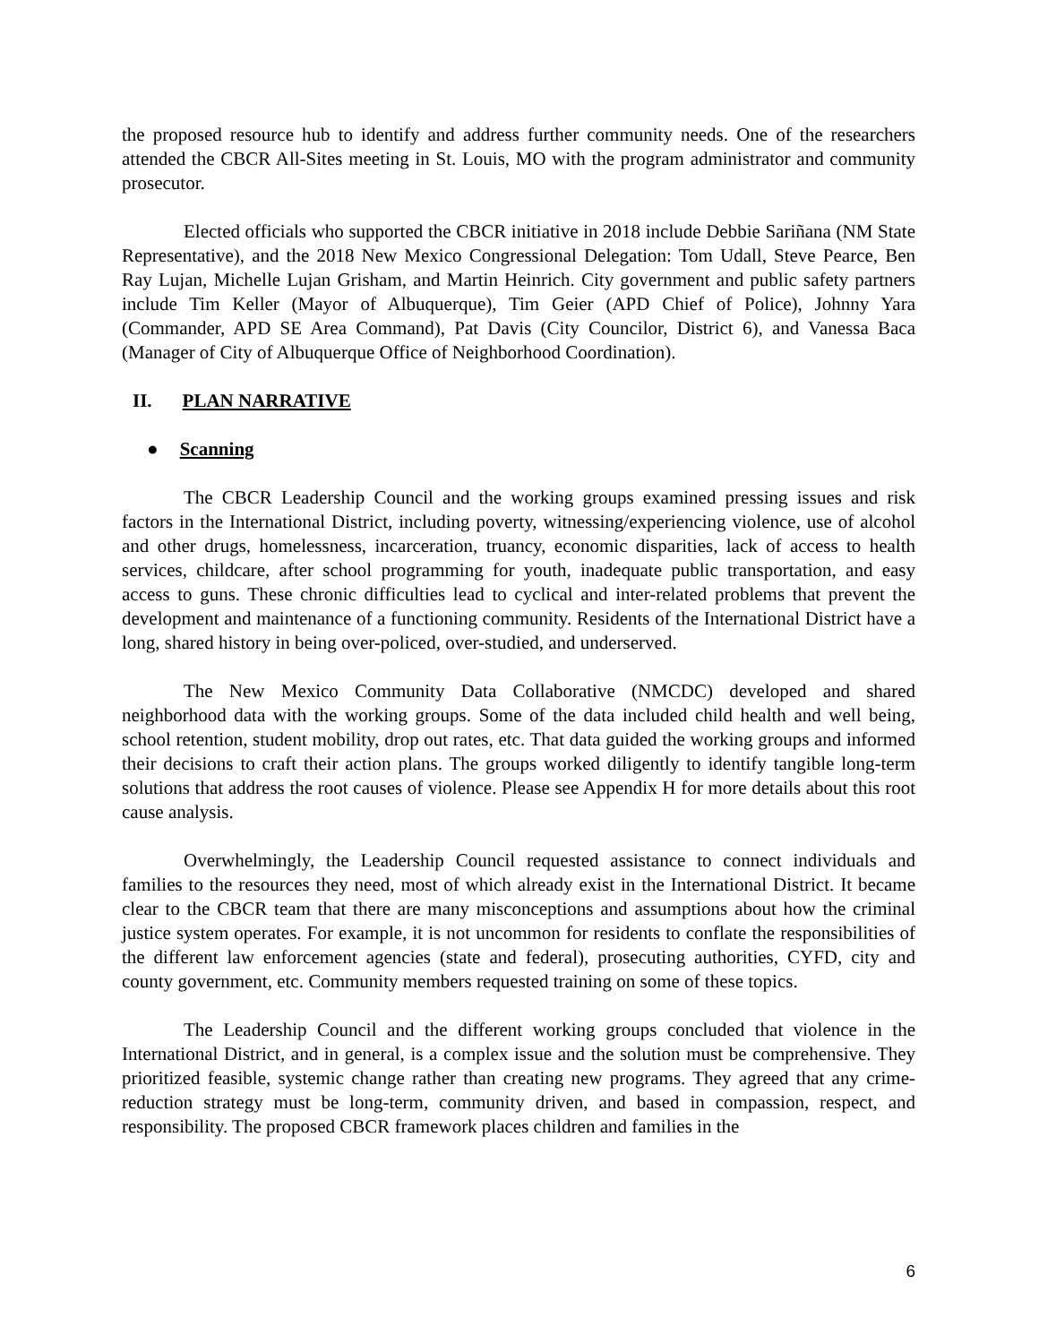the proposed resource hub to identify and address further community needs. One of the researchers attended the CBCR All-Sites meeting in St. Louis, MO with the program administrator and community prosecutor.
Elected officials who supported the CBCR initiative in 2018 include Debbie Sariñana (NM State Representative), and the 2018 New Mexico Congressional Delegation: Tom Udall, Steve Pearce, Ben Ray Lujan, Michelle Lujan Grisham, and Martin Heinrich. City government and public safety partners include Tim Keller (Mayor of Albuquerque), Tim Geier (APD Chief of Police), Johnny Yara (Commander, APD SE Area Command), Pat Davis (City Councilor, District 6), and Vanessa Baca (Manager of City of Albuquerque Office of Neighborhood Coordination).
II. PLAN NARRATIVE
● Scanning
The CBCR Leadership Council and the working groups examined pressing issues and risk factors in the International District, including poverty, witnessing/experiencing violence, use of alcohol and other drugs, homelessness, incarceration, truancy, economic disparities, lack of access to health services, childcare, after school programming for youth, inadequate public transportation, and easy access to guns. These chronic difficulties lead to cyclical and inter-related problems that prevent the development and maintenance of a functioning community. Residents of the International District have a long, shared history in being over-policed, over-studied, and underserved.
The New Mexico Community Data Collaborative (NMCDC) developed and shared neighborhood data with the working groups. Some of the data included child health and well being, school retention, student mobility, drop out rates, etc. That data guided the working groups and informed their decisions to craft their action plans. The groups worked diligently to identify tangible long-term solutions that address the root causes of violence. Please see Appendix H for more details about this root cause analysis.
Overwhelmingly, the Leadership Council requested assistance to connect individuals and families to the resources they need, most of which already exist in the International District. It became clear to the CBCR team that there are many misconceptions and assumptions about how the criminal justice system operates. For example, it is not uncommon for residents to conflate the responsibilities of the different law enforcement agencies (state and federal), prosecuting authorities, CYFD, city and county government, etc. Community members requested training on some of these topics.
The Leadership Council and the different working groups concluded that violence in the International District, and in general, is a complex issue and the solution must be comprehensive. They prioritized feasible, systemic change rather than creating new programs. They agreed that any crime-reduction strategy must be long-term, community driven, and based in compassion, respect, and responsibility. The proposed CBCR framework places children and families in the
6